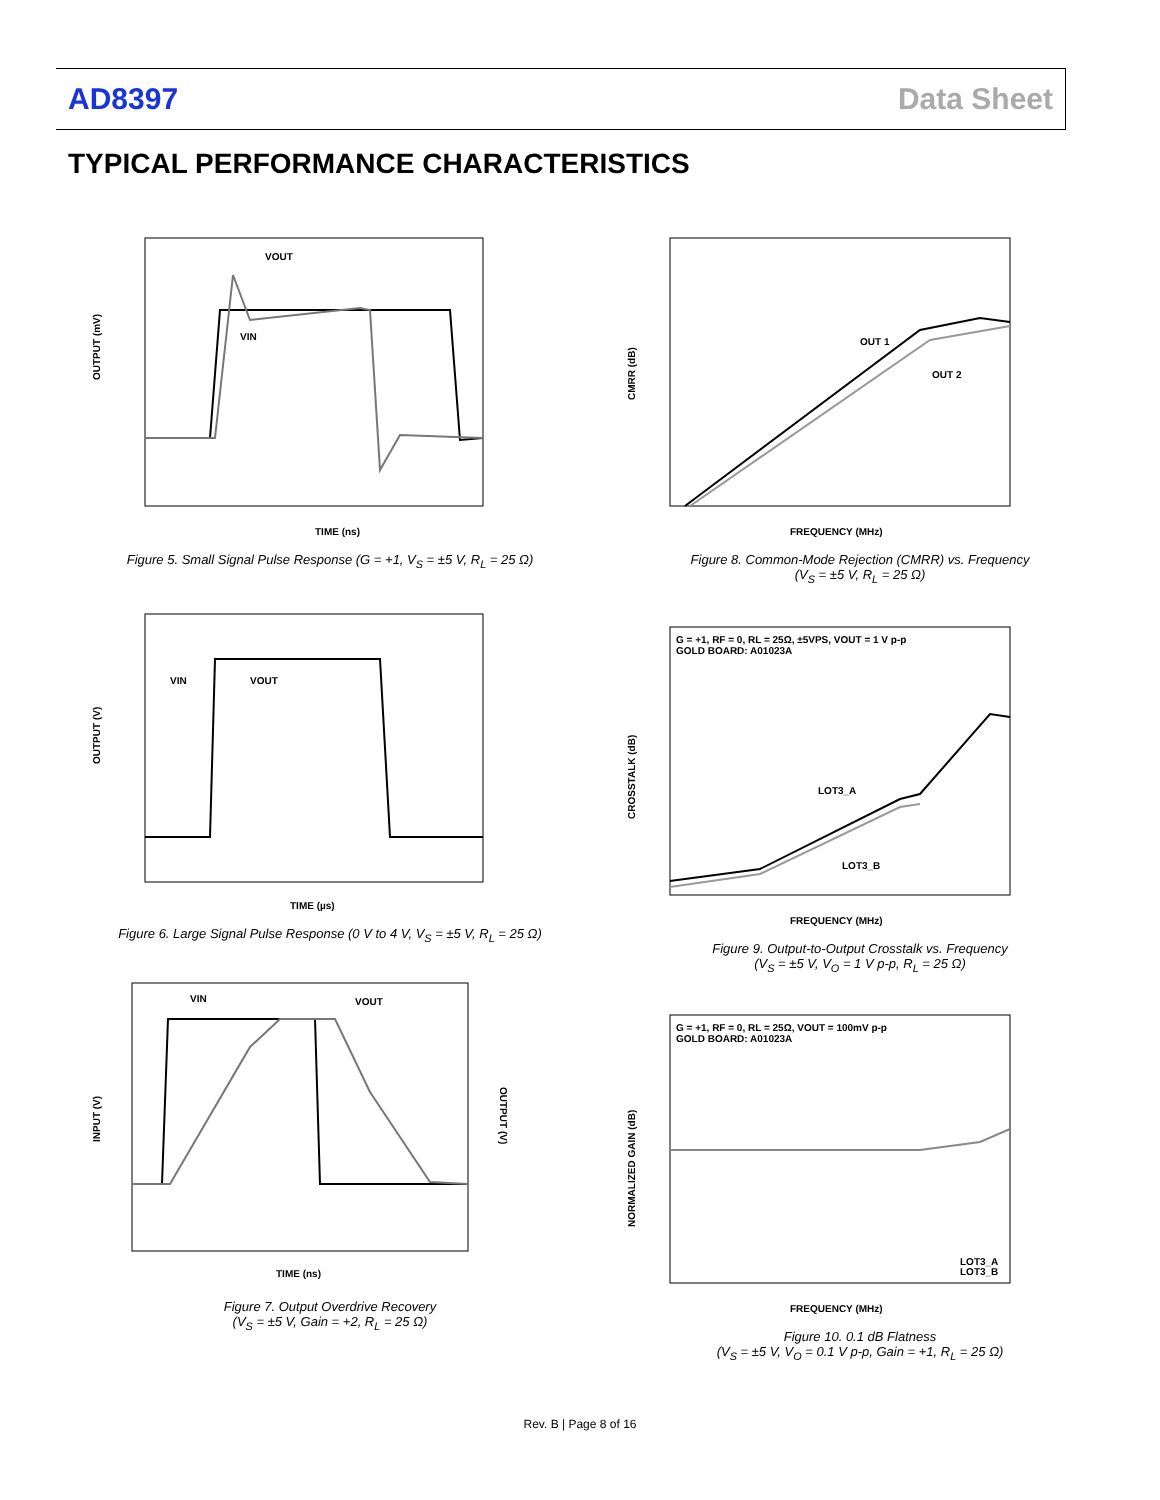AD8397 Data Sheet
TYPICAL PERFORMANCE CHARACTERISTICS
OUTPUT (mV)
TIME (ns)
VOUT
VIN
Figure 5. Small Signal Pulse Response (G = +1, V<sub>S</sub> = ±5 V, R<sub>L</sub> = 25 Ω)
OUTPUT (V)
TIME (µs)
VIN
VOUT
Figure 6. Large Signal Pulse Response (0 V to 4 V, V<sub>S</sub> = ±5 V, R<sub>L</sub> = 25 Ω)
INPUT (V)
OUTPUT (V)
TIME (ns)
VIN
VOUT
Figure 7. Output Overdrive Recovery
(V<sub>S</sub> = ±5 V, Gain = +2, R<sub>L</sub> = 25 Ω)
CMRR (dB)
FREQUENCY (MHz)
OUT 1
OUT 2
Figure 8. Common-Mode Rejection (CMRR) vs. Frequency
(V<sub>S</sub> = ±5 V, R<sub>L</sub> = 25 Ω)
CROSSTALK (dB)
FREQUENCY (MHz)
G = +1, RF = 0, RL = 25Ω, ±5VPS, VOUT = 1 V p-p
GOLD BOARD: A01023A
LOT3_A
LOT3_B
Figure 9. Output-to-Output Crosstalk vs. Frequency
(V<sub>S</sub> = ±5 V, V<sub>O</sub> = 1 V p-p, R<sub>L</sub> = 25 Ω)
NORMALIZED GAIN (dB)
FREQUENCY (MHz)
G = +1, RF = 0, RL = 25Ω, VOUT = 100mV p-p
GOLD BOARD: A01023A
LOT3_A
LOT3_B
Figure 10. 0.1 dB Flatness
(V<sub>S</sub> = ±5 V, V<sub>O</sub> = 0.1 V p-p, Gain = +1, R<sub>L</sub> = 25 Ω)
Rev. B | Page 8 of 16